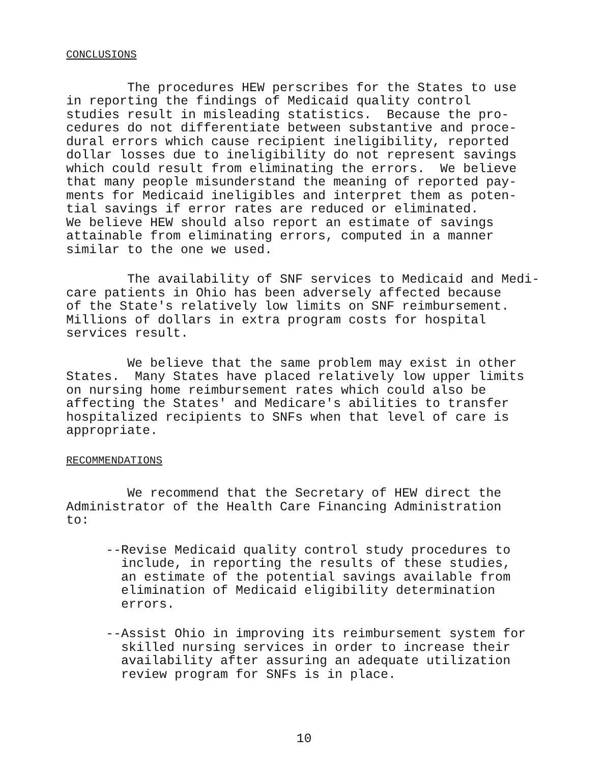CONCLUSIONS
The procedures HEW perscribes for the States to use in reporting the findings of Medicaid quality control studies result in misleading statistics. Because the pro- cedures do not differentiate between substantive and proce- dural errors which cause recipient ineligibility, reported dollar losses due to ineligibility do not represent savings which could result from eliminating the errors. We believe that many people misunderstand the meaning of reported pay- ments for Medicaid ineligibles and interpret them as poten- tial savings if error rates are reduced or eliminated. We believe HEW should also report an estimate of savings attainable from eliminating errors, computed in a manner similar to the one we used.
The availability of SNF services to Medicaid and Medi- care patients in Ohio has been adversely affected because of the State's relatively low limits on SNF reimbursement. Millions of dollars in extra program costs for hospital services result.
We believe that the same problem may exist in other States. Many States have placed relatively low upper limits on nursing home reimbursement rates which could also be affecting the States' and Medicare's abilities to transfer hospitalized recipients to SNFs when that level of care is appropriate.
RECOMMENDATIONS
We recommend that the Secretary of HEW direct the Administrator of the Health Care Financing Administration to:
--Revise Medicaid quality control study procedures to include, in reporting the results of these studies, an estimate of the potential savings available from elimination of Medicaid eligibility determination errors.
--Assist Ohio in improving its reimbursement system for skilled nursing services in order to increase their availability after assuring an adequate utilization review program for SNFs is in place.
10